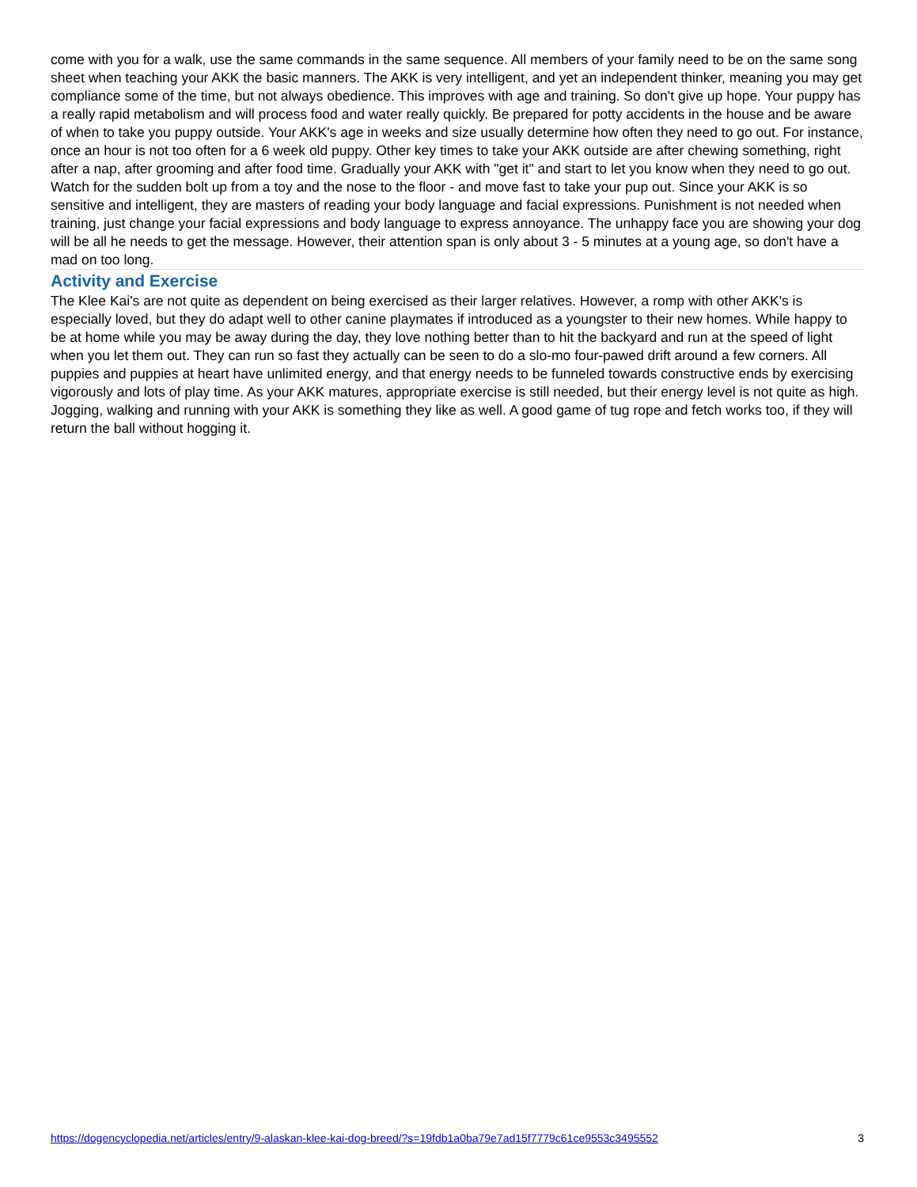come with you for a walk, use the same commands in the same sequence. All members of your family need to be on the same song sheet when teaching your AKK the basic manners. The AKK is very intelligent, and yet an independent thinker, meaning you may get compliance some of the time, but not always obedience. This improves with age and training. So don't give up hope. Your puppy has a really rapid metabolism and will process food and water really quickly. Be prepared for potty accidents in the house and be aware of when to take you puppy outside. Your AKK's age in weeks and size usually determine how often they need to go out. For instance, once an hour is not too often for a 6 week old puppy. Other key times to take your AKK outside are after chewing something, right after a nap, after grooming and after food time. Gradually your AKK with "get it" and start to let you know when they need to go out. Watch for the sudden bolt up from a toy and the nose to the floor - and move fast to take your pup out. Since your AKK is so sensitive and intelligent, they are masters of reading your body language and facial expressions. Punishment is not needed when training, just change your facial expressions and body language to express annoyance. The unhappy face you are showing your dog will be all he needs to get the message. However, their attention span is only about 3 - 5 minutes at a young age, so don't have a mad on too long.
Activity and Exercise
The Klee Kai's are not quite as dependent on being exercised as their larger relatives. However, a romp with other AKK's is especially loved, but they do adapt well to other canine playmates if introduced as a youngster to their new homes. While happy to be at home while you may be away during the day, they love nothing better than to hit the backyard and run at the speed of light when you let them out. They can run so fast they actually can be seen to do a slo-mo four-pawed drift around a few corners. All puppies and puppies at heart have unlimited energy, and that energy needs to be funneled towards constructive ends by exercising vigorously and lots of play time. As your AKK matures, appropriate exercise is still needed, but their energy level is not quite as high. Jogging, walking and running with your AKK is something they like as well. A good game of tug rope and fetch works too, if they will return the ball without hogging it.
https://dogencyclopedia.net/articles/entry/9-alaskan-klee-kai-dog-breed/?s=19fdb1a0ba79e7ad15f7779c61ce9553c3495552 3